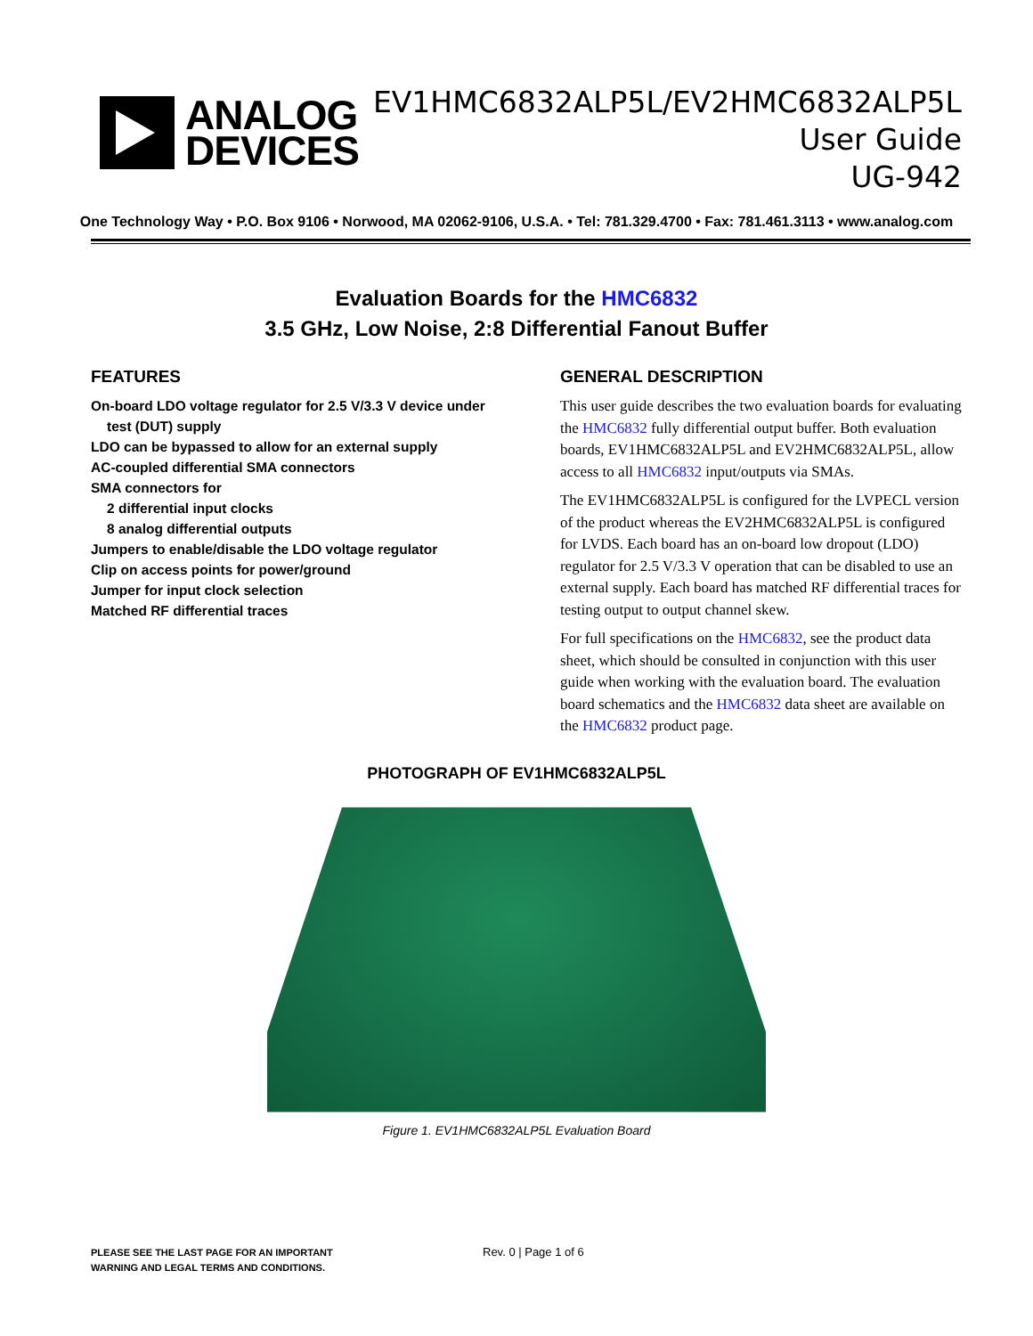ANALOG
DEVICES
EV1HMC6832ALP5L/EV2HMC6832ALP5L User Guide
UG-942
One Technology Way • P.O. Box 9106 • Norwood, MA 02062-9106, U.S.A. • Tel: 781.329.4700 • Fax: 781.461.3113 • www.analog.com
Evaluation Boards for the HMC6832
3.5 GHz, Low Noise, 2:8 Differential Fanout Buffer
FEATURES
On-board LDO voltage regulator for 2.5 V/3.3 V device under
test (DUT) supply
LDO can be bypassed to allow for an external supply
AC-coupled differential SMA connectors
SMA connectors for
2 differential input clocks
8 analog differential outputs
Jumpers to enable/disable the LDO voltage regulator
Clip on access points for power/ground
Jumper for input clock selection
Matched RF differential traces
GENERAL DESCRIPTION
This user guide describes the two evaluation boards for evaluating the HMC6832 fully differential output buffer. Both evaluation boards, EV1HMC6832ALP5L and EV2HMC6832ALP5L, allow access to all HMC6832 input/outputs via SMAs.
The EV1HMC6832ALP5L is configured for the LVPECL version of the product whereas the EV2HMC6832ALP5L is configured for LVDS. Each board has an on-board low dropout (LDO) regulator for 2.5 V/3.3 V operation that can be disabled to use an external supply. Each board has matched RF differential traces for testing output to output channel skew.
For full specifications on the HMC6832, see the product data sheet, which should be consulted in conjunction with this user guide when working with the evaluation board. The evaluation board schematics and the HMC6832 data sheet are available on the HMC6832 product page.
PHOTOGRAPH OF EV1HMC6832ALP5L
Figure 1. EV1HMC6832ALP5L Evaluation Board
PLEASE SEE THE LAST PAGE FOR AN IMPORTANT
WARNING AND LEGAL TERMS AND CONDITIONS. Rev. 0 | Page 1 of 6